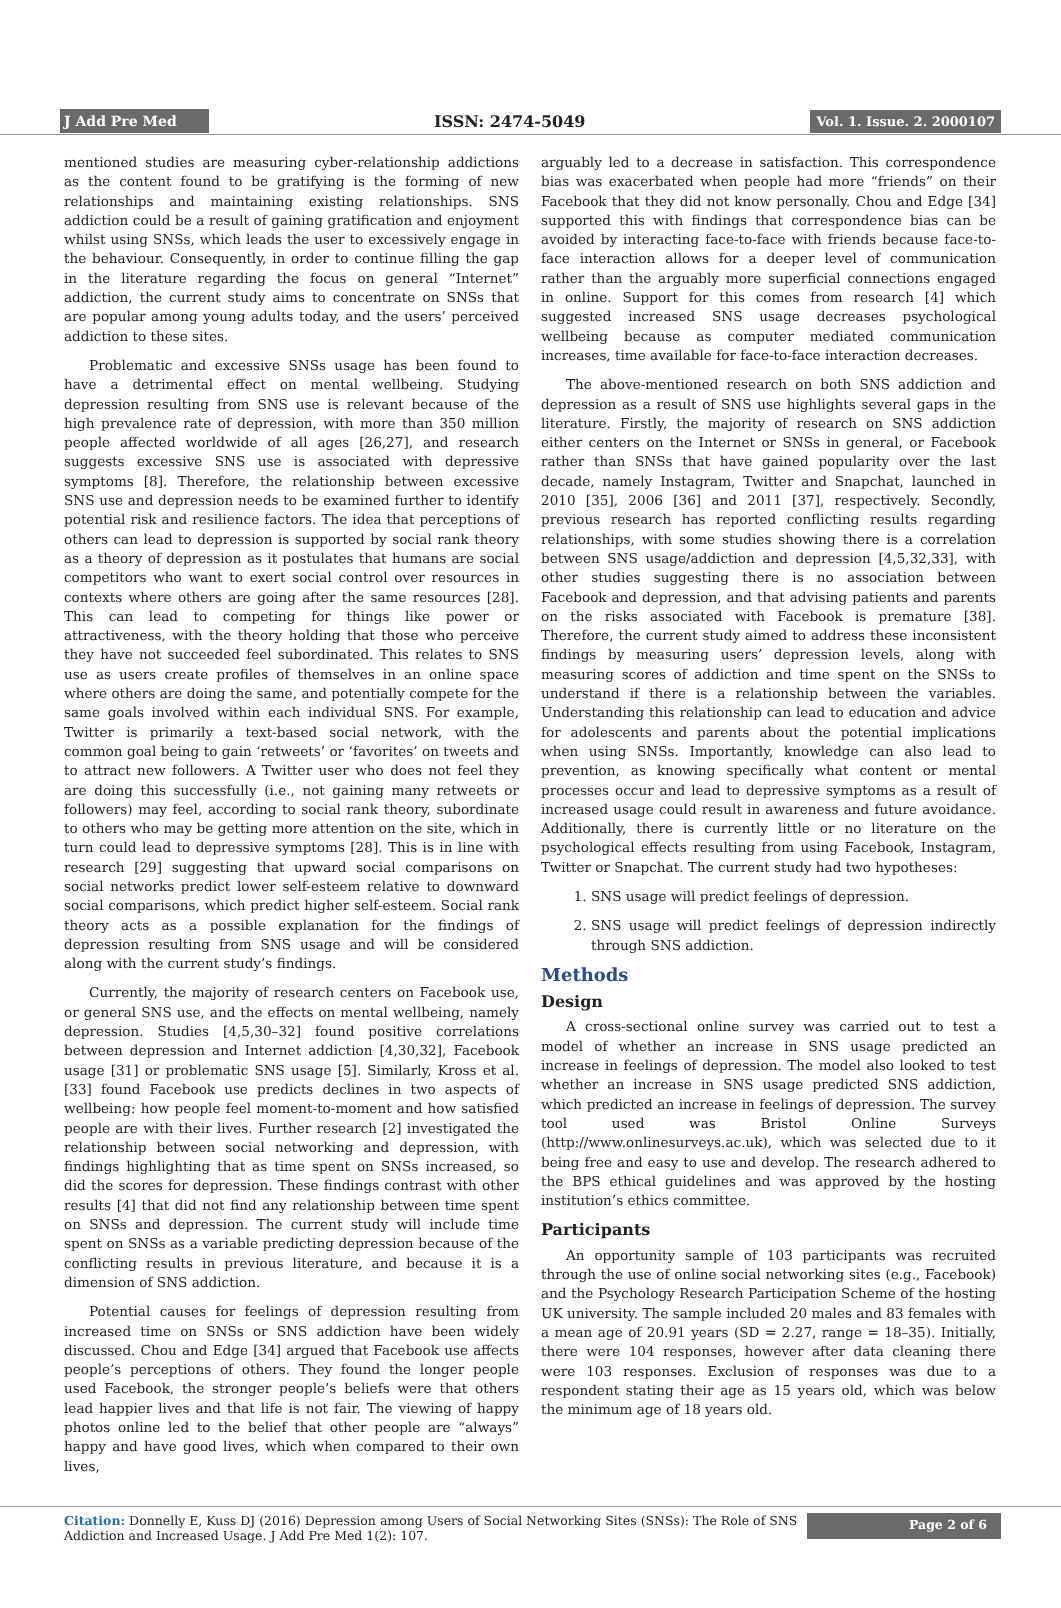J Add Pre Med
ISSN: 2474-5049
Vol. 1. Issue. 2. 2000107
mentioned studies are measuring cyber-relationship addictions as the content found to be gratifying is the forming of new relationships and maintaining existing relationships. SNS addiction could be a result of gaining gratification and enjoyment whilst using SNSs, which leads the user to excessively engage in the behaviour. Consequently, in order to continue filling the gap in the literature regarding the focus on general “Internet” addiction, the current study aims to concentrate on SNSs that are popular among young adults today, and the users’ perceived addiction to these sites.
Problematic and excessive SNSs usage has been found to have a detrimental effect on mental wellbeing. Studying depression resulting from SNS use is relevant because of the high prevalence rate of depression, with more than 350 million people affected worldwide of all ages [26,27], and research suggests excessive SNS use is associated with depressive symptoms [8]. Therefore, the relationship between excessive SNS use and depression needs to be examined further to identify potential risk and resilience factors. The idea that perceptions of others can lead to depression is supported by social rank theory as a theory of depression as it postulates that humans are social competitors who want to exert social control over resources in contexts where others are going after the same resources [28]. This can lead to competing for things like power or attractiveness, with the theory holding that those who perceive they have not succeeded feel subordinated. This relates to SNS use as users create profiles of themselves in an online space where others are doing the same, and potentially compete for the same goals involved within each individual SNS. For example, Twitter is primarily a text-based social network, with the common goal being to gain ‘retweets’ or ‘favorites’ on tweets and to attract new followers. A Twitter user who does not feel they are doing this successfully (i.e., not gaining many retweets or followers) may feel, according to social rank theory, subordinate to others who may be getting more attention on the site, which in turn could lead to depressive symptoms [28]. This is in line with research [29] suggesting that upward social comparisons on social networks predict lower self-esteem relative to downward social comparisons, which predict higher self-esteem. Social rank theory acts as a possible explanation for the findings of depression resulting from SNS usage and will be considered along with the current study’s findings.
Currently, the majority of research centers on Facebook use, or general SNS use, and the effects on mental wellbeing, namely depression. Studies [4,5,30–32] found positive correlations between depression and Internet addiction [4,30,32], Facebook usage [31] or problematic SNS usage [5]. Similarly, Kross et al. [33] found Facebook use predicts declines in two aspects of wellbeing: how people feel moment-to-moment and how satisfied people are with their lives. Further research [2] investigated the relationship between social networking and depression, with findings highlighting that as time spent on SNSs increased, so did the scores for depression. These findings contrast with other results [4] that did not find any relationship between time spent on SNSs and depression. The current study will include time spent on SNSs as a variable predicting depression because of the conflicting results in previous literature, and because it is a dimension of SNS addiction.
Potential causes for feelings of depression resulting from increased time on SNSs or SNS addiction have been widely discussed. Chou and Edge [34] argued that Facebook use affects people’s perceptions of others. They found the longer people used Facebook, the stronger people’s beliefs were that others lead happier lives and that life is not fair. The viewing of happy photos online led to the belief that other people are “always” happy and have good lives, which when compared to their own lives,
arguably led to a decrease in satisfaction. This correspondence bias was exacerbated when people had more “friends” on their Facebook that they did not know personally. Chou and Edge [34] supported this with findings that correspondence bias can be avoided by interacting face-to-face with friends because face-to-face interaction allows for a deeper level of communication rather than the arguably more superficial connections engaged in online. Support for this comes from research [4] which suggested increased SNS usage decreases psychological wellbeing because as computer mediated communication increases, time available for face-to-face interaction decreases.
The above-mentioned research on both SNS addiction and depression as a result of SNS use highlights several gaps in the literature. Firstly, the majority of research on SNS addiction either centers on the Internet or SNSs in general, or Facebook rather than SNSs that have gained popularity over the last decade, namely Instagram, Twitter and Snapchat, launched in 2010 [35], 2006 [36] and 2011 [37], respectively. Secondly, previous research has reported conflicting results regarding relationships, with some studies showing there is a correlation between SNS usage/addiction and depression [4,5,32,33], with other studies suggesting there is no association between Facebook and depression, and that advising patients and parents on the risks associated with Facebook is premature [38]. Therefore, the current study aimed to address these inconsistent findings by measuring users’ depression levels, along with measuring scores of addiction and time spent on the SNSs to understand if there is a relationship between the variables. Understanding this relationship can lead to education and advice for adolescents and parents about the potential implications when using SNSs. Importantly, knowledge can also lead to prevention, as knowing specifically what content or mental processes occur and lead to depressive symptoms as a result of increased usage could result in awareness and future avoidance. Additionally, there is currently little or no literature on the psychological effects resulting from using Facebook, Instagram, Twitter or Snapchat. The current study had two hypotheses:
1. SNS usage will predict feelings of depression.
2. SNS usage will predict feelings of depression indirectly through SNS addiction.
Methods
Design
A cross-sectional online survey was carried out to test a model of whether an increase in SNS usage predicted an increase in feelings of depression. The model also looked to test whether an increase in SNS usage predicted SNS addiction, which predicted an increase in feelings of depression. The survey tool used was Bristol Online Surveys (http://www.onlinesurveys.ac.uk), which was selected due to it being free and easy to use and develop. The research adhered to the BPS ethical guidelines and was approved by the hosting institution’s ethics committee.
Participants
An opportunity sample of 103 participants was recruited through the use of online social networking sites (e.g., Facebook) and the Psychology Research Participation Scheme of the hosting UK university. The sample included 20 males and 83 females with a mean age of 20.91 years (SD = 2.27, range = 18–35). Initially, there were 104 responses, however after data cleaning there were 103 responses. Exclusion of responses was due to a respondent stating their age as 15 years old, which was below the minimum age of 18 years old.
Citation: Donnelly E, Kuss DJ (2016) Depression among Users of Social Networking Sites (SNSs): The Role of SNS Addiction and Increased Usage. J Add Pre Med 1(2): 107.
Page 2 of 6